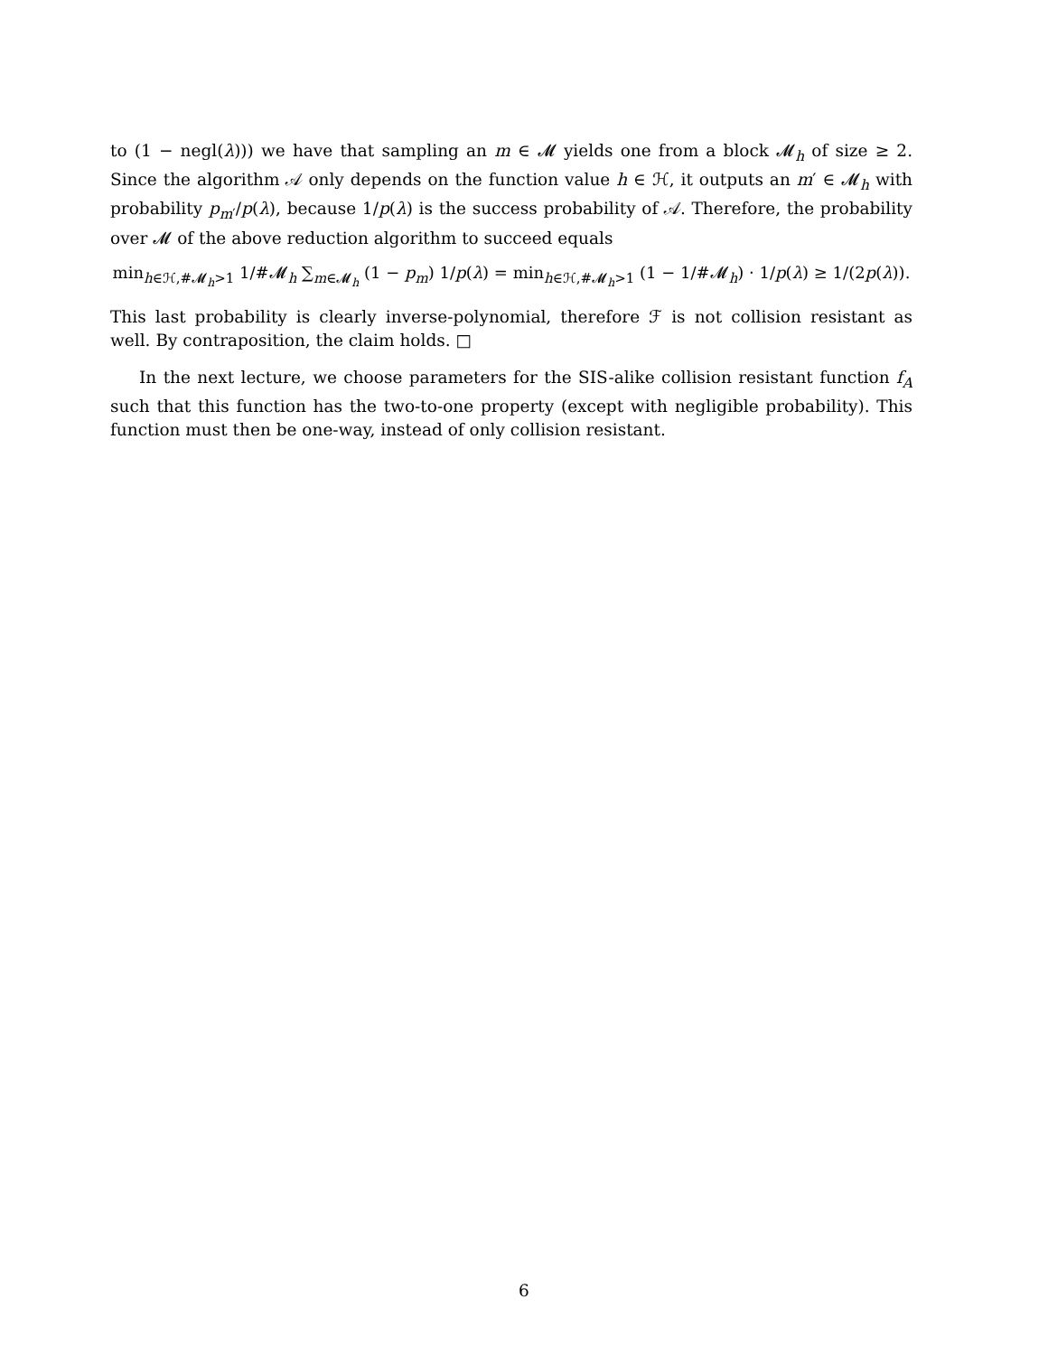to (1 − negl(λ))) we have that sampling an m ∈ 𝓜 yields one from a block 𝓜<sub>h</sub> of size ≥ 2. Since the algorithm 𝒜 only depends on the function value h ∈ ℋ, it outputs an m′ ∈ 𝓜<sub>h</sub> with probability p<sub>m′</sub>/p(λ), because 1/p(λ) is the success probability of 𝒜. Therefore, the probability over 𝓜 of the above reduction algorithm to succeed equals
min<sub>h∈ℋ,#𝓜<sub>h</sub>>1</sub> 1/#𝓜<sub>h</sub> ∑<sub>m∈𝓜<sub>h</sub></sub> (1 − p<sub>m</sub>) 1/p(λ) = min<sub>h∈ℋ,#𝓜<sub>h</sub>>1</sub> (1 − 1/#𝓜<sub>h</sub>) · 1/p(λ) ≥ 1/(2p(λ)).
This last probability is clearly inverse-polynomial, therefore ℱ is not collision resistant as well. By contraposition, the claim holds. □
In the next lecture, we choose parameters for the SIS-alike collision resistant function f<sub>A</sub> such that this function has the two-to-one property (except with negligible probability). This function must then be one-way, instead of only collision resistant.
6